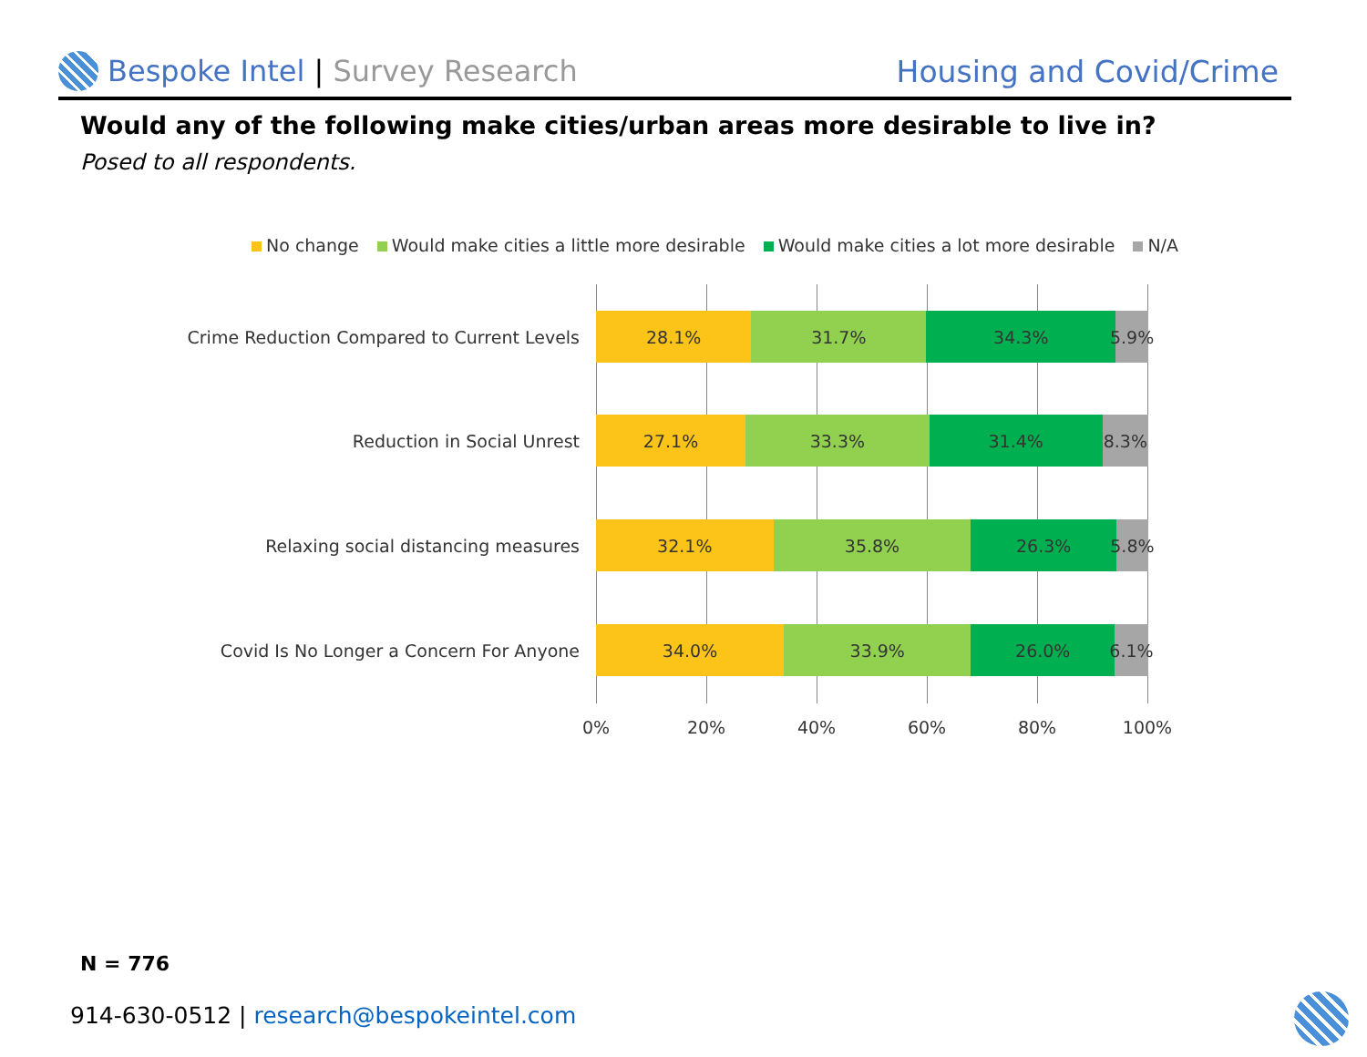Bespoke Intel | Survey Research
Housing and Covid/Crime
Would any of the following make cities/urban areas more desirable to live in?
Posed to all respondents.
No change Would make cities a little more desirable Would make cities a lot more desirable N/A
Crime Reduction Compared to Current Levels
28.1% 31.7% 34.3% 5.9%
Reduction in Social Unrest
27.1% 33.3% 31.4% 8.3%
Relaxing social distancing measures
32.1% 35.8% 26.3% 5.8%
Covid Is No Longer a Concern For Anyone
34.0% 33.9% 26.0% 6.1%
0% 20% 40% 60% 80% 100%
N = 776
914-630-0512 | research@bespokeintel.com